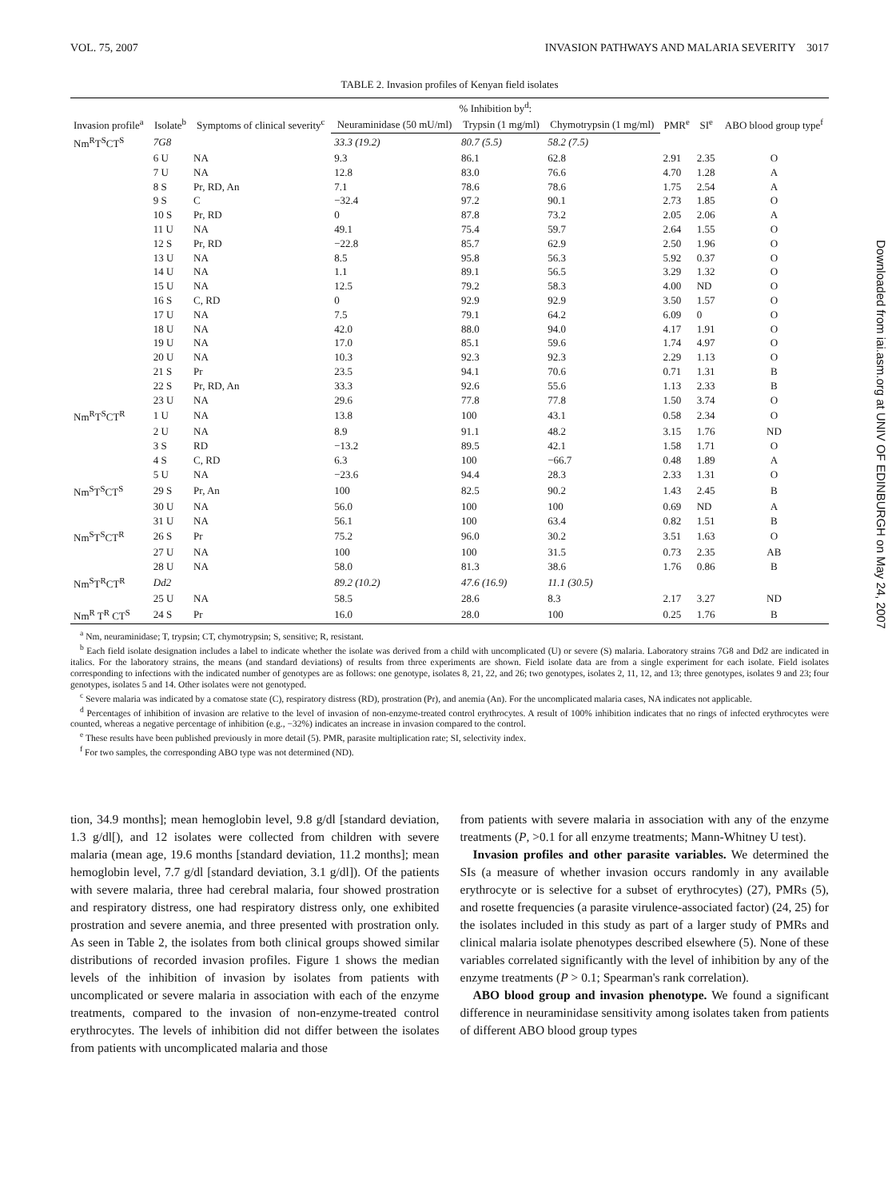Downloaded from iai.asm.org at UNIV OF EDINBURGH on May 24, 2007
VOL. 75, 2007 INVASION PATHWAYS AND MALARIA SEVERITY 3017
TABLE 2. Invasion profiles of Kenyan field isolates
| Invasion profile<sup>a</sup> | Isolate<sup>b</sup> | Symptoms of clinical severity<sup>c</sup> | % Inhibition by<sup>d</sup>: | | | PMR<sup>e</sup> | SI<sup>e</sup> | ABO blood group type<sup>f</sup> |
| --- | --- | --- | --- | --- | --- | --- | --- | --- |
| | | | Neuraminidase (50 mU/ml) | Trypsin (1 mg/ml) | Chymotrypsin (1 mg/ml) | | | |
| Nm<sup>R</sup>T<sup>S</sup>CT<sup>S</sup> | 7G8 | | 33.3 (19.2) | 80.7 (5.5) | 58.2 (7.5) | | | |
| | 6 U | NA | 9.3 | 86.1 | 62.8 | 2.91 | 2.35 | O |
| | 7 U | NA | 12.8 | 83.0 | 76.6 | 4.70 | 1.28 | A |
| | 8 S | Pr, RD, An | 7.1 | 78.6 | 78.6 | 1.75 | 2.54 | A |
| | 9 S | C | −32.4 | 97.2 | 90.1 | 2.73 | 1.85 | O |
| | 10 S | Pr, RD | 0 | 87.8 | 73.2 | 2.05 | 2.06 | A |
| | 11 U | NA | 49.1 | 75.4 | 59.7 | 2.64 | 1.55 | O |
| | 12 S | Pr, RD | −22.8 | 85.7 | 62.9 | 2.50 | 1.96 | O |
| | 13 U | NA | 8.5 | 95.8 | 56.3 | 5.92 | 0.37 | O |
| | 14 U | NA | 1.1 | 89.1 | 56.5 | 3.29 | 1.32 | O |
| | 15 U | NA | 12.5 | 79.2 | 58.3 | 4.00 | ND | O |
| | 16 S | C, RD | 0 | 92.9 | 92.9 | 3.50 | 1.57 | O |
| | 17 U | NA | 7.5 | 79.1 | 64.2 | 6.09 | 0 | O |
| | 18 U | NA | 42.0 | 88.0 | 94.0 | 4.17 | 1.91 | O |
| | 19 U | NA | 17.0 | 85.1 | 59.6 | 1.74 | 4.97 | O |
| | 20 U | NA | 10.3 | 92.3 | 92.3 | 2.29 | 1.13 | O |
| | 21 S | Pr | 23.5 | 94.1 | 70.6 | 0.71 | 1.31 | B |
| | 22 S | Pr, RD, An | 33.3 | 92.6 | 55.6 | 1.13 | 2.33 | B |
| | 23 U | NA | 29.6 | 77.8 | 77.8 | 1.50 | 3.74 | O |
| Nm<sup>R</sup>T<sup>S</sup>CT<sup>R</sup> | 1 U | NA | 13.8 | 100 | 43.1 | 0.58 | 2.34 | O |
| | 2 U | NA | 8.9 | 91.1 | 48.2 | 3.15 | 1.76 | ND |
| | 3 S | RD | −13.2 | 89.5 | 42.1 | 1.58 | 1.71 | O |
| | 4 S | C, RD | 6.3 | 100 | −66.7 | 0.48 | 1.89 | A |
| | 5 U | NA | −23.6 | 94.4 | 28.3 | 2.33 | 1.31 | O |
| Nm<sup>S</sup>T<sup>S</sup>CT<sup>S</sup> | 29 S | Pr, An | 100 | 82.5 | 90.2 | 1.43 | 2.45 | B |
| | 30 U | NA | 56.0 | 100 | 100 | 0.69 | ND | A |
| | 31 U | NA | 56.1 | 100 | 63.4 | 0.82 | 1.51 | B |
| Nm<sup>S</sup>T<sup>S</sup>CT<sup>R</sup> | 26 S | Pr | 75.2 | 96.0 | 30.2 | 3.51 | 1.63 | O |
| | 27 U | NA | 100 | 100 | 31.5 | 0.73 | 2.35 | AB |
| | 28 U | NA | 58.0 | 81.3 | 38.6 | 1.76 | 0.86 | B |
| Nm<sup>S</sup>T<sup>R</sup>CT<sup>R</sup> | Dd2 | | 89.2 (10.2) | 47.6 (16.9) | 11.1 (30.5) | | | |
| | 25 U | NA | 58.5 | 28.6 | 8.3 | 2.17 | 3.27 | ND |
| Nm<sup>R</sup> T<sup>R</sup> CT<sup>S</sup> | 24 S | Pr | 16.0 | 28.0 | 100 | 0.25 | 1.76 | B |
<sup>a</sup> Nm, neuraminidase; T, trypsin; CT, chymotrypsin; S, sensitive; R, resistant.
<sup>b</sup> Each field isolate designation includes a label to indicate whether the isolate was derived from a child with uncomplicated (U) or severe (S) malaria. Laboratory strains 7G8 and Dd2 are indicated in italics. For the laboratory strains, the means (and standard deviations) of results from three experiments are shown. Field isolate data are from a single experiment for each isolate. Field isolates corresponding to infections with the indicated number of genotypes are as follows: one genotype, isolates 8, 21, 22, and 26; two genotypes, isolates 2, 11, 12, and 13; three genotypes, isolates 9 and 23; four genotypes, isolates 5 and 14. Other isolates were not genotyped.
<sup>c</sup> Severe malaria was indicated by a comatose state (C), respiratory distress (RD), prostration (Pr), and anemia (An). For the uncomplicated malaria cases, NA indicates not applicable.
<sup>d</sup> Percentages of inhibition of invasion are relative to the level of invasion of non-enzyme-treated control erythrocytes. A result of 100% inhibition indicates that no rings of infected erythrocytes were counted, whereas a negative percentage of inhibition (e.g., −32%) indicates an increase in invasion compared to the control.
<sup>e</sup> These results have been published previously in more detail (5). PMR, parasite multiplication rate; SI, selectivity index.
<sup>f</sup> For two samples, the corresponding ABO type was not determined (ND).
tion, 34.9 months]; mean hemoglobin level, 9.8 g/dl [standard deviation, 1.3 g/dl[), and 12 isolates were collected from children with severe malaria (mean age, 19.6 months [standard deviation, 11.2 months]; mean hemoglobin level, 7.7 g/dl [standard deviation, 3.1 g/dl]). Of the patients with severe malaria, three had cerebral malaria, four showed prostration and respiratory distress, one had respiratory distress only, one exhibited prostration and severe anemia, and three presented with prostration only. As seen in Table 2, the isolates from both clinical groups showed similar distributions of recorded invasion profiles. Figure 1 shows the median levels of the inhibition of invasion by isolates from patients with uncomplicated or severe malaria in association with each of the enzyme treatments, compared to the invasion of non-enzyme-treated control erythrocytes. The levels of inhibition did not differ between the isolates from patients with uncomplicated malaria and those
from patients with severe malaria in association with any of the enzyme treatments (P, >0.1 for all enzyme treatments; Mann-Whitney U test).
Invasion profiles and other parasite variables. We determined the SIs (a measure of whether invasion occurs randomly in any available erythrocyte or is selective for a subset of erythrocytes) (27), PMRs (5), and rosette frequencies (a parasite virulence-associated factor) (24, 25) for the isolates included in this study as part of a larger study of PMRs and clinical malaria isolate phenotypes described elsewhere (5). None of these variables correlated significantly with the level of inhibition by any of the enzyme treatments (P > 0.1; Spearman's rank correlation).
ABO blood group and invasion phenotype. We found a significant difference in neuraminidase sensitivity among isolates taken from patients of different ABO blood group types